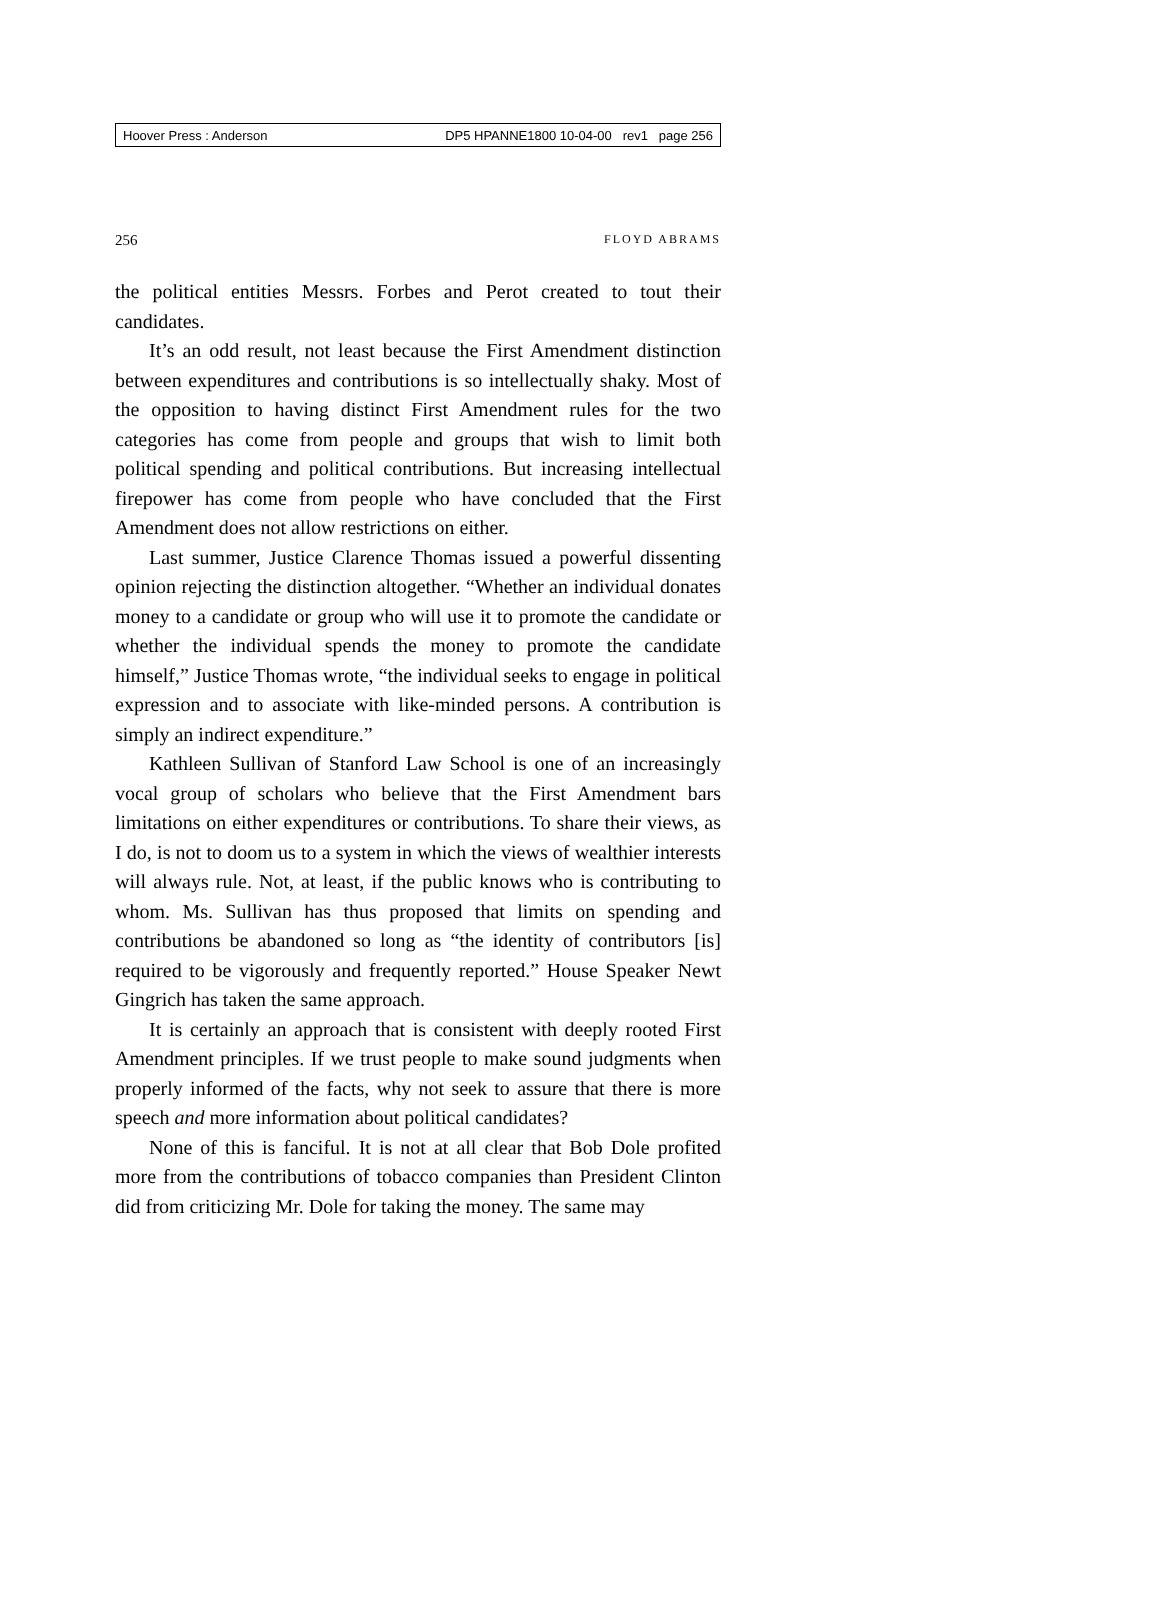Hoover Press : Anderson DP5 HPANNE1800 10-04-00 rev1 page 256
256 FLOYD ABRAMS
the political entities Messrs. Forbes and Perot created to tout their candidates.
It’s an odd result, not least because the First Amendment distinction between expenditures and contributions is so intellectually shaky. Most of the opposition to having distinct First Amendment rules for the two categories has come from people and groups that wish to limit both political spending and political contributions. But increasing intellectual firepower has come from people who have concluded that the First Amendment does not allow restrictions on either.
Last summer, Justice Clarence Thomas issued a powerful dissenting opinion rejecting the distinction altogether. “Whether an individual donates money to a candidate or group who will use it to promote the candidate or whether the individual spends the money to promote the candidate himself,” Justice Thomas wrote, “the individual seeks to engage in political expression and to associate with like-minded persons. A contribution is simply an indirect expenditure.”
Kathleen Sullivan of Stanford Law School is one of an increasingly vocal group of scholars who believe that the First Amendment bars limitations on either expenditures or contributions. To share their views, as I do, is not to doom us to a system in which the views of wealthier interests will always rule. Not, at least, if the public knows who is contributing to whom. Ms. Sullivan has thus proposed that limits on spending and contributions be abandoned so long as “the identity of contributors [is] required to be vigorously and frequently reported.” House Speaker Newt Gingrich has taken the same approach.
It is certainly an approach that is consistent with deeply rooted First Amendment principles. If we trust people to make sound judgments when properly informed of the facts, why not seek to assure that there is more speech and more information about political candidates?
None of this is fanciful. It is not at all clear that Bob Dole profited more from the contributions of tobacco companies than President Clinton did from criticizing Mr. Dole for taking the money. The same may